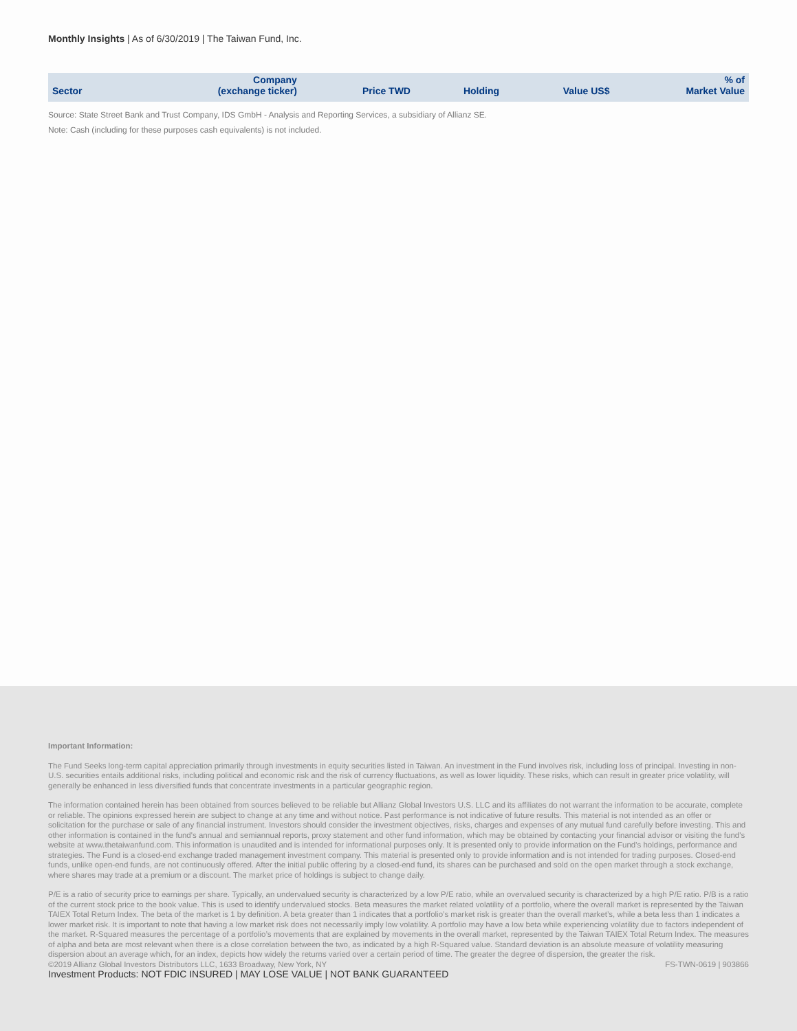Monthly Insights | As of 6/30/2019 | The Taiwan Fund, Inc.
| Sector | Company (exchange ticker) | Price TWD | Holding | Value US$ | % of Market Value |
| --- | --- | --- | --- | --- | --- |
Source: State Street Bank and Trust Company, IDS GmbH - Analysis and Reporting Services, a subsidiary of Allianz SE.
Note: Cash (including for these purposes cash equivalents) is not included.
Important Information:
The Fund Seeks long-term capital appreciation primarily through investments in equity securities listed in Taiwan. An investment in the Fund involves risk, including loss of principal. Investing in non-U.S. securities entails additional risks, including political and economic risk and the risk of currency fluctuations, as well as lower liquidity. These risks, which can result in greater price volatility, will generally be enhanced in less diversified funds that concentrate investments in a particular geographic region.
The information contained herein has been obtained from sources believed to be reliable but Allianz Global Investors U.S. LLC and its affiliates do not warrant the information to be accurate, complete or reliable. The opinions expressed herein are subject to change at any time and without notice. Past performance is not indicative of future results. This material is not intended as an offer or solicitation for the purchase or sale of any financial instrument. Investors should consider the investment objectives, risks, charges and expenses of any mutual fund carefully before investing. This and other information is contained in the fund's annual and semiannual reports, proxy statement and other fund information, which may be obtained by contacting your financial advisor or visiting the fund's website at www.thetaiwanfund.com. This information is unaudited and is intended for informational purposes only. It is presented only to provide information on the Fund's holdings, performance and strategies. The Fund is a closed-end exchange traded management investment company. This material is presented only to provide information and is not intended for trading purposes. Closed-end funds, unlike open-end funds, are not continuously offered. After the initial public offering by a closed-end fund, its shares can be purchased and sold on the open market through a stock exchange, where shares may trade at a premium or a discount. The market price of holdings is subject to change daily.
P/E is a ratio of security price to earnings per share. Typically, an undervalued security is characterized by a low P/E ratio, while an overvalued security is characterized by a high P/E ratio. P/B is a ratio of the current stock price to the book value. This is used to identify undervalued stocks. Beta measures the market related volatility of a portfolio, where the overall market is represented by the Taiwan TAIEX Total Return Index. The beta of the market is 1 by definition. A beta greater than 1 indicates that a portfolio’s market risk is greater than the overall market’s, while a beta less than 1 indicates a lower market risk. It is important to note that having a low market risk does not necessarily imply low volatility. A portfolio may have a low beta while experiencing volatility due to factors independent of the market. R-Squared measures the percentage of a portfolio’s movements that are explained by movements in the overall market, represented by the Taiwan TAIEX Total Return Index. The measures of alpha and beta are most relevant when there is a close correlation between the two, as indicated by a high R-Squared value. Standard deviation is an absolute measure of volatility measuring dispersion about an average which, for an index, depicts how widely the returns varied over a certain period of time. The greater the degree of dispersion, the greater the risk.
©2019 Allianz Global Investors Distributors LLC, 1633 Broadway, New York, NY
Investment Products: NOT FDIC INSURED | MAY LOSE VALUE | NOT BANK GUARANTEED
FS-TWN-0619 | 903866